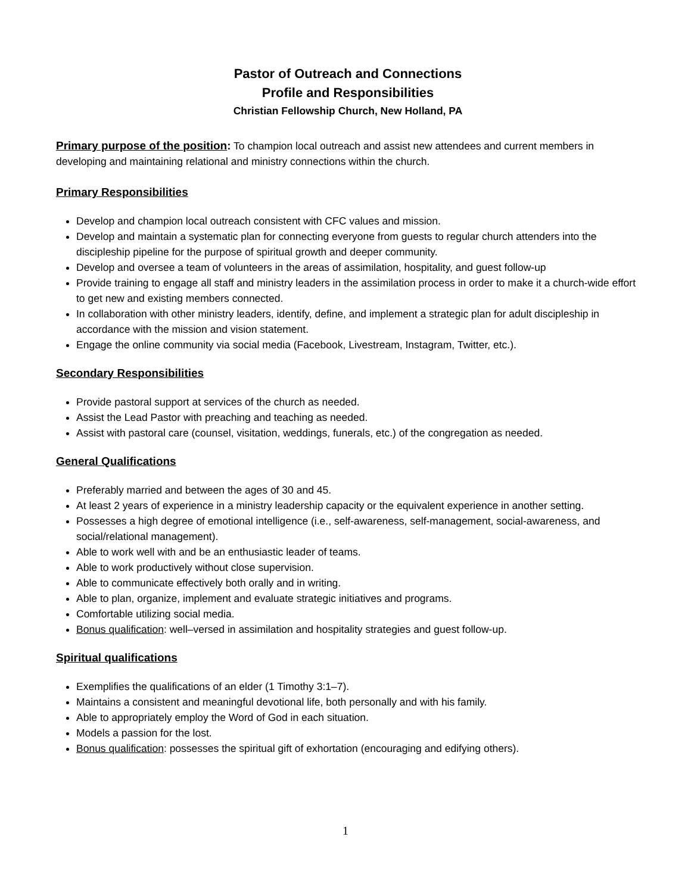Pastor of Outreach and Connections
Profile and Responsibilities
Christian Fellowship Church, New Holland, PA
Primary purpose of the position: To champion local outreach and assist new attendees and current members in developing and maintaining relational and ministry connections within the church.
Primary Responsibilities
Develop and champion local outreach consistent with CFC values and mission.
Develop and maintain a systematic plan for connecting everyone from guests to regular church attenders into the discipleship pipeline for the purpose of spiritual growth and deeper community.
Develop and oversee a team of volunteers in the areas of assimilation, hospitality, and guest follow-up
Provide training to engage all staff and ministry leaders in the assimilation process in order to make it a church-wide effort to get new and existing members connected.
In collaboration with other ministry leaders, identify, define, and implement a strategic plan for adult discipleship in accordance with the mission and vision statement.
Engage the online community via social media (Facebook, Livestream, Instagram, Twitter, etc.).
Secondary Responsibilities
Provide pastoral support at services of the church as needed.
Assist the Lead Pastor with preaching and teaching as needed.
Assist with pastoral care (counsel, visitation, weddings, funerals, etc.) of the congregation as needed.
General Qualifications
Preferably married and between the ages of 30 and 45.
At least 2 years of experience in a ministry leadership capacity or the equivalent experience in another setting.
Possesses a high degree of emotional intelligence (i.e., self-awareness, self-management, social-awareness, and social/relational management).
Able to work well with and be an enthusiastic leader of teams.
Able to work productively without close supervision.
Able to communicate effectively both orally and in writing.
Able to plan, organize, implement and evaluate strategic initiatives and programs.
Comfortable utilizing social media.
Bonus qualification: well–versed in assimilation and hospitality strategies and guest follow-up.
Spiritual qualifications
Exemplifies the qualifications of an elder (1 Timothy 3:1–7).
Maintains a consistent and meaningful devotional life, both personally and with his family.
Able to appropriately employ the Word of God in each situation.
Models a passion for the lost.
Bonus qualification: possesses the spiritual gift of exhortation (encouraging and edifying others).
1